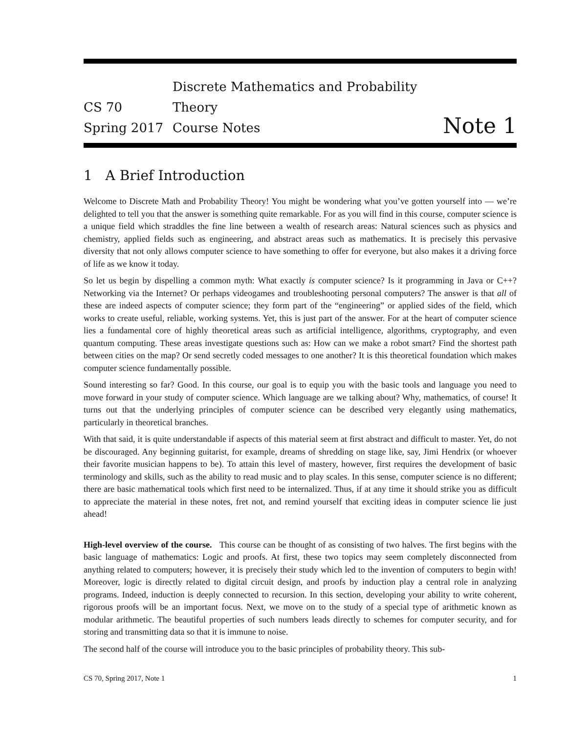CS 70
Spring 2017
Discrete Mathematics and Probability Theory
Course Notes
Note 1
1 A Brief Introduction
Welcome to Discrete Math and Probability Theory! You might be wondering what you’ve gotten yourself into — we’re delighted to tell you that the answer is something quite remarkable. For as you will find in this course, computer science is a unique field which straddles the fine line between a wealth of research areas: Natural sciences such as physics and chemistry, applied fields such as engineering, and abstract areas such as mathematics. It is precisely this pervasive diversity that not only allows computer science to have something to offer for everyone, but also makes it a driving force of life as we know it today.
So let us begin by dispelling a common myth: What exactly is computer science? Is it programming in Java or C++? Networking via the Internet? Or perhaps videogames and troubleshooting personal computers? The answer is that all of these are indeed aspects of computer science; they form part of the “engineering” or applied sides of the field, which works to create useful, reliable, working systems. Yet, this is just part of the answer. For at the heart of computer science lies a fundamental core of highly theoretical areas such as artificial intelligence, algorithms, cryptography, and even quantum computing. These areas investigate questions such as: How can we make a robot smart? Find the shortest path between cities on the map? Or send secretly coded messages to one another? It is this theoretical foundation which makes computer science fundamentally possible.
Sound interesting so far? Good. In this course, our goal is to equip you with the basic tools and language you need to move forward in your study of computer science. Which language are we talking about? Why, mathematics, of course! It turns out that the underlying principles of computer science can be described very elegantly using mathematics, particularly in theoretical branches.
With that said, it is quite understandable if aspects of this material seem at first abstract and difficult to master. Yet, do not be discouraged. Any beginning guitarist, for example, dreams of shredding on stage like, say, Jimi Hendrix (or whoever their favorite musician happens to be). To attain this level of mastery, however, first requires the development of basic terminology and skills, such as the ability to read music and to play scales. In this sense, computer science is no different; there are basic mathematical tools which first need to be internalized. Thus, if at any time it should strike you as difficult to appreciate the material in these notes, fret not, and remind yourself that exciting ideas in computer science lie just ahead!
High-level overview of the course. This course can be thought of as consisting of two halves. The first begins with the basic language of mathematics: Logic and proofs. At first, these two topics may seem completely disconnected from anything related to computers; however, it is precisely their study which led to the invention of computers to begin with! Moreover, logic is directly related to digital circuit design, and proofs by induction play a central role in analyzing programs. Indeed, induction is deeply connected to recursion. In this section, developing your ability to write coherent, rigorous proofs will be an important focus. Next, we move on to the study of a special type of arithmetic known as modular arithmetic. The beautiful properties of such numbers leads directly to schemes for computer security, and for storing and transmitting data so that it is immune to noise.
The second half of the course will introduce you to the basic principles of probability theory. This sub-
CS 70, Spring 2017, Note 1 1